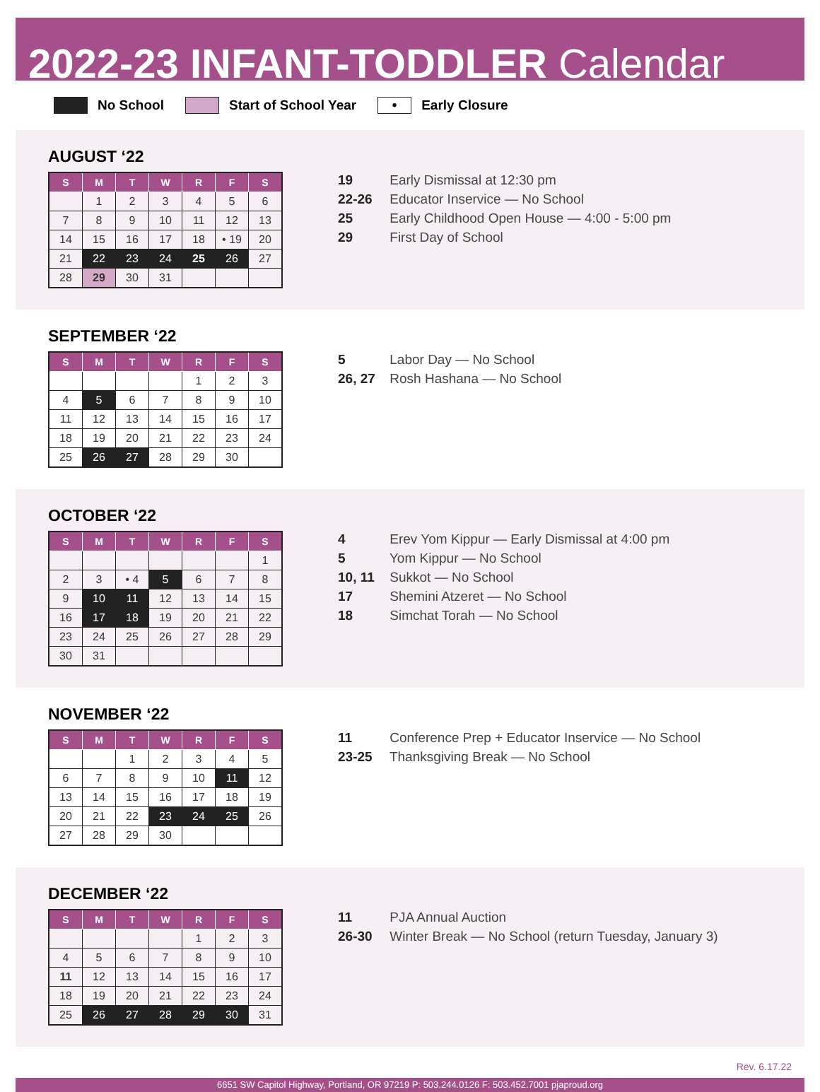2022-23 INFANT-TODDLER Calendar
No School Start of School Year • Early Closure
AUGUST ‘22
| S | M | T | W | R | F | S |
| --- | --- | --- | --- | --- | --- | --- |
| | 1 | 2 | 3 | 4 | 5 | 6 |
| 7 | 8 | 9 | 10 | 11 | 12 | 13 |
| 14 | 15 | 16 | 17 | 18 | • 19 | 20 |
| 21 | 22 | 23 | 24 | 25 | 26 | 27 |
| 28 | 29 | 30 | 31 | | | |
19 Early Dismissal at 12:30 pm
22-26 Educator Inservice — No School
25 Early Childhood Open House — 4:00 - 5:00 pm
29 First Day of School
SEPTEMBER ‘22
| S | M | T | W | R | F | S |
| --- | --- | --- | --- | --- | --- | --- |
| | | | | 1 | 2 | 3 |
| 4 | 5 | 6 | 7 | 8 | 9 | 10 |
| 11 | 12 | 13 | 14 | 15 | 16 | 17 |
| 18 | 19 | 20 | 21 | 22 | 23 | 24 |
| 25 | 26 | 27 | 28 | 29 | 30 | |
5 Labor Day — No School
26, 27 Rosh Hashana — No School
OCTOBER ‘22
| S | M | T | W | R | F | S |
| --- | --- | --- | --- | --- | --- | --- |
| | | | | | | 1 |
| 2 | 3 | • 4 | 5 | 6 | 7 | 8 |
| 9 | 10 | 11 | 12 | 13 | 14 | 15 |
| 16 | 17 | 18 | 19 | 20 | 21 | 22 |
| 23 | 24 | 25 | 26 | 27 | 28 | 29 |
| 30 | 31 | | | | | |
4 Erev Yom Kippur — Early Dismissal at 4:00 pm
5 Yom Kippur — No School
10, 11 Sukkot — No School
17 Shemini Atzeret — No School
18 Simchat Torah — No School
NOVEMBER ‘22
| S | M | T | W | R | F | S |
| --- | --- | --- | --- | --- | --- | --- |
| | | 1 | 2 | 3 | 4 | 5 |
| 6 | 7 | 8 | 9 | 10 | 11 | 12 |
| 13 | 14 | 15 | 16 | 17 | 18 | 19 |
| 20 | 21 | 22 | 23 | 24 | 25 | 26 |
| 27 | 28 | 29 | 30 | | | |
11 Conference Prep + Educator Inservice — No School
23-25 Thanksgiving Break — No School
DECEMBER ‘22
| S | M | T | W | R | F | S |
| --- | --- | --- | --- | --- | --- | --- |
| | | | | 1 | 2 | 3 |
| 4 | 5 | 6 | 7 | 8 | 9 | 10 |
| 11 | 12 | 13 | 14 | 15 | 16 | 17 |
| 18 | 19 | 20 | 21 | 22 | 23 | 24 |
| 25 | 26 | 27 | 28 | 29 | 30 | 31 |
11 PJA Annual Auction
26-30 Winter Break — No School (return Tuesday, January 3)
Rev. 6.17.22
6651 SW Capitol Highway, Portland, OR 97219 P: 503.244.0126 F: 503.452.7001 pjaproud.org